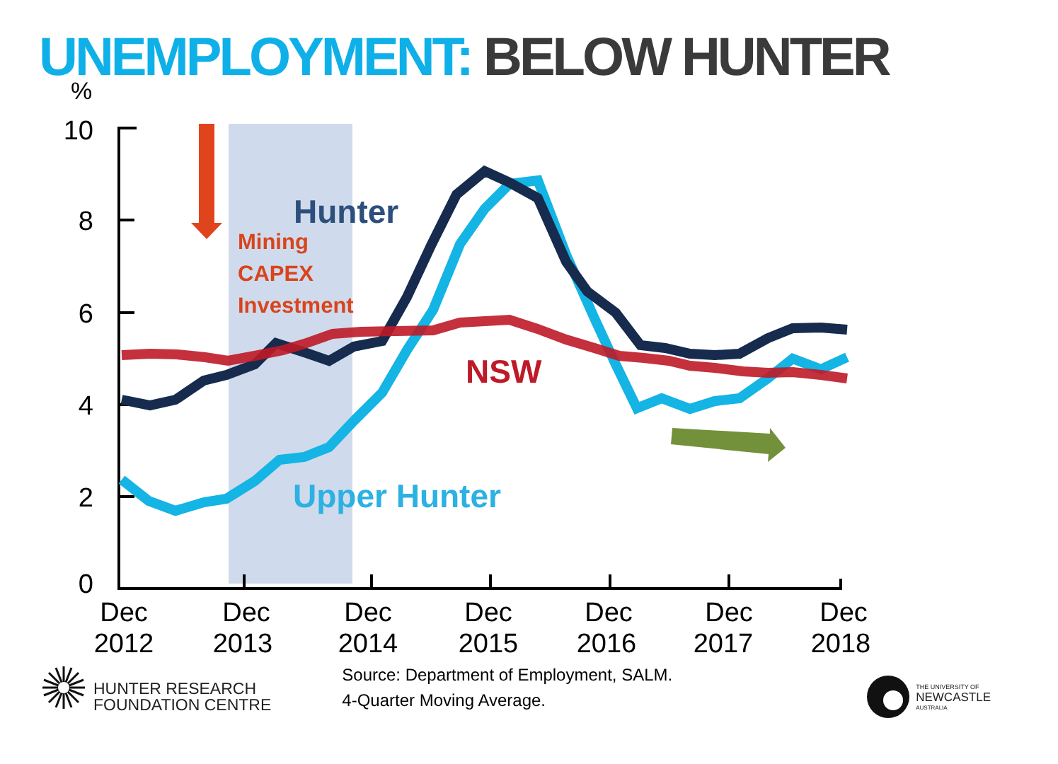UNEMPLOYMENT: BELOW HUNTER
10
8
6
4
2
0
%
Dec
2012
Dec
2013
Dec
2014
Dec
2015
Dec
2016
Dec
2017
Dec
2018
Hunter
Mining
CAPEX
Investment
NSW
Upper Hunter
HUNTER RESEARCH
FOUNDATION CENTRE
Source: Department of Employment, SALM.
4-Quarter Moving Average.
THE UNIVERSITY OF
NEWCASTLE
AUSTRALIA